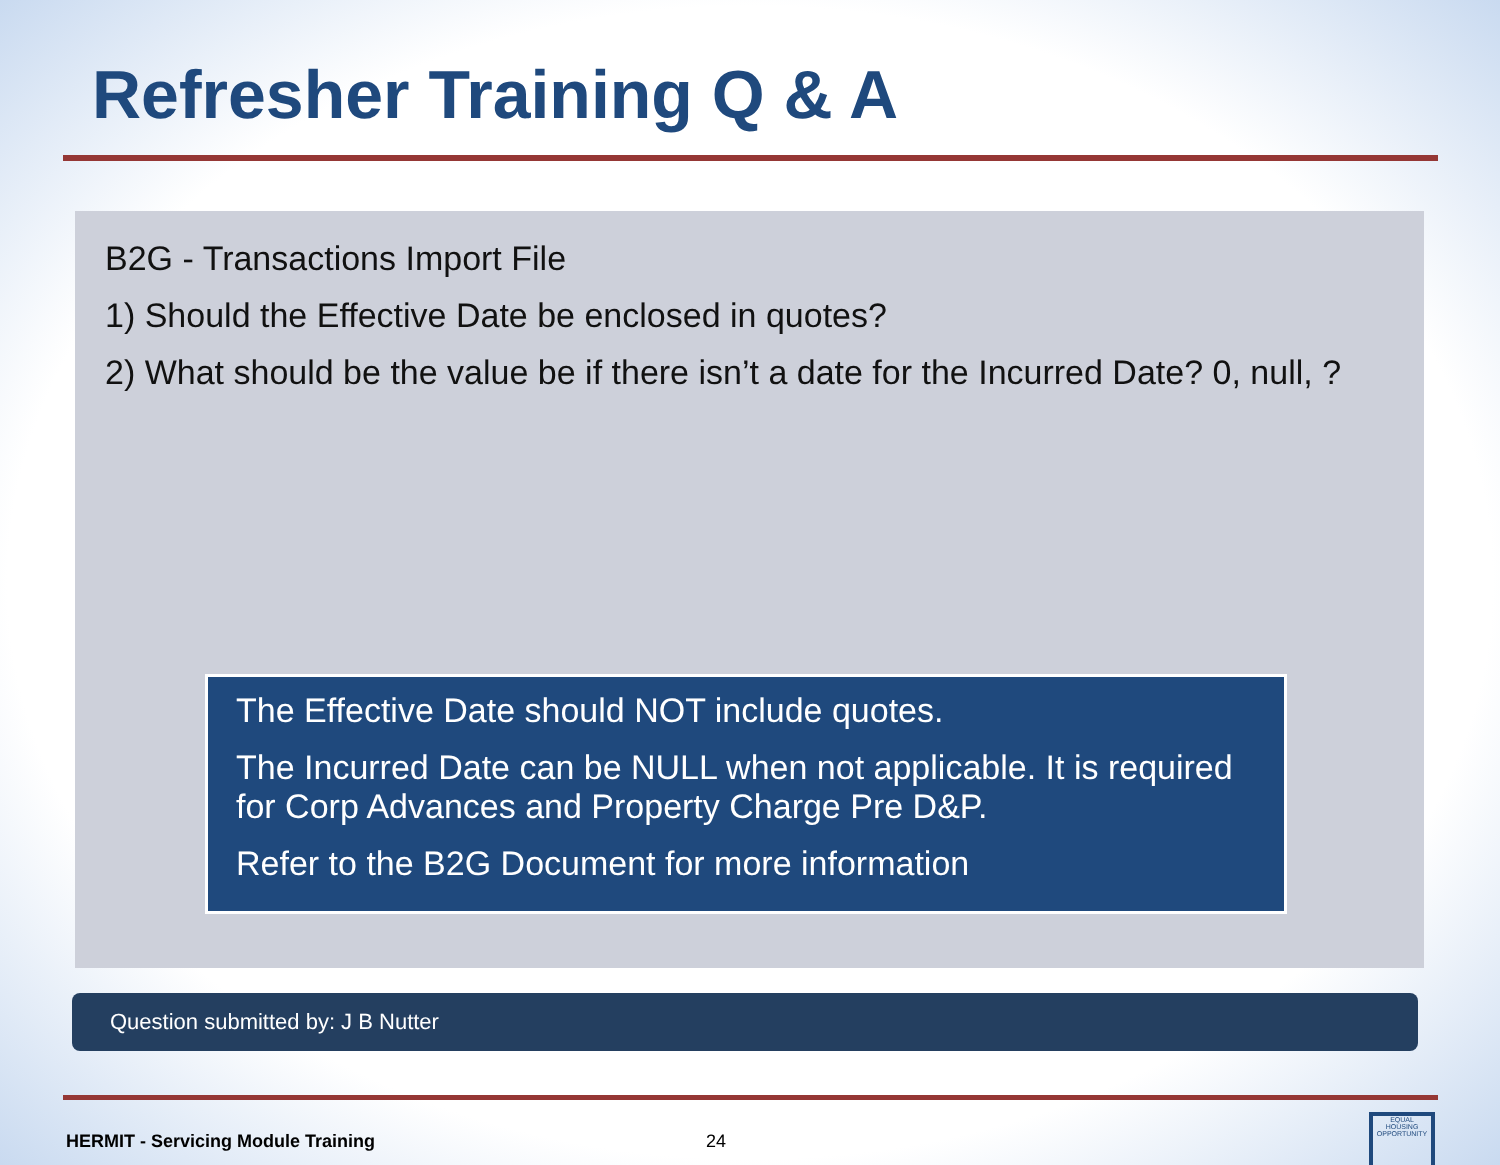Refresher Training Q & A
B2G - Transactions Import File
1) Should the Effective Date be enclosed in quotes?
2) What should be the value be if there isn’t a date for the Incurred Date? 0, null, ?
The Effective Date should NOT include quotes.
The Incurred Date can be NULL when not applicable. It is required for Corp Advances and Property Charge Pre D&P.
Refer to the B2G Document for more information
Question submitted by: J B Nutter
HERMIT - Servicing Module Training 24
EQUAL HOUSING OPPORTUNITY